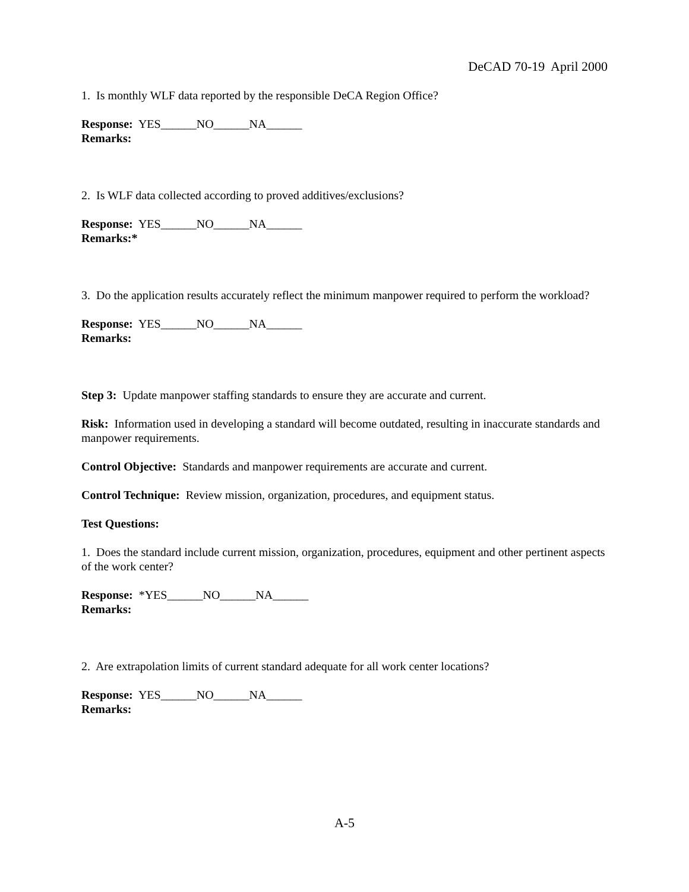DeCAD 70-19 April 2000
1. Is monthly WLF data reported by the responsible DeCA Region Office?
Response: YES______NO______NA______
Remarks:
2. Is WLF data collected according to proved additives/exclusions?
Response: YES______NO______NA______
Remarks:*
3. Do the application results accurately reflect the minimum manpower required to perform the workload?
Response: YES______NO______NA______
Remarks:
Step 3: Update manpower staffing standards to ensure they are accurate and current.
Risk: Information used in developing a standard will become outdated, resulting in inaccurate standards and manpower requirements.
Control Objective: Standards and manpower requirements are accurate and current.
Control Technique: Review mission, organization, procedures, and equipment status.
Test Questions:
1. Does the standard include current mission, organization, procedures, equipment and other pertinent aspects of the work center?
Response: *YES______NO______NA______
Remarks:
2. Are extrapolation limits of current standard adequate for all work center locations?
Response: YES______NO______NA______
Remarks:
A-5